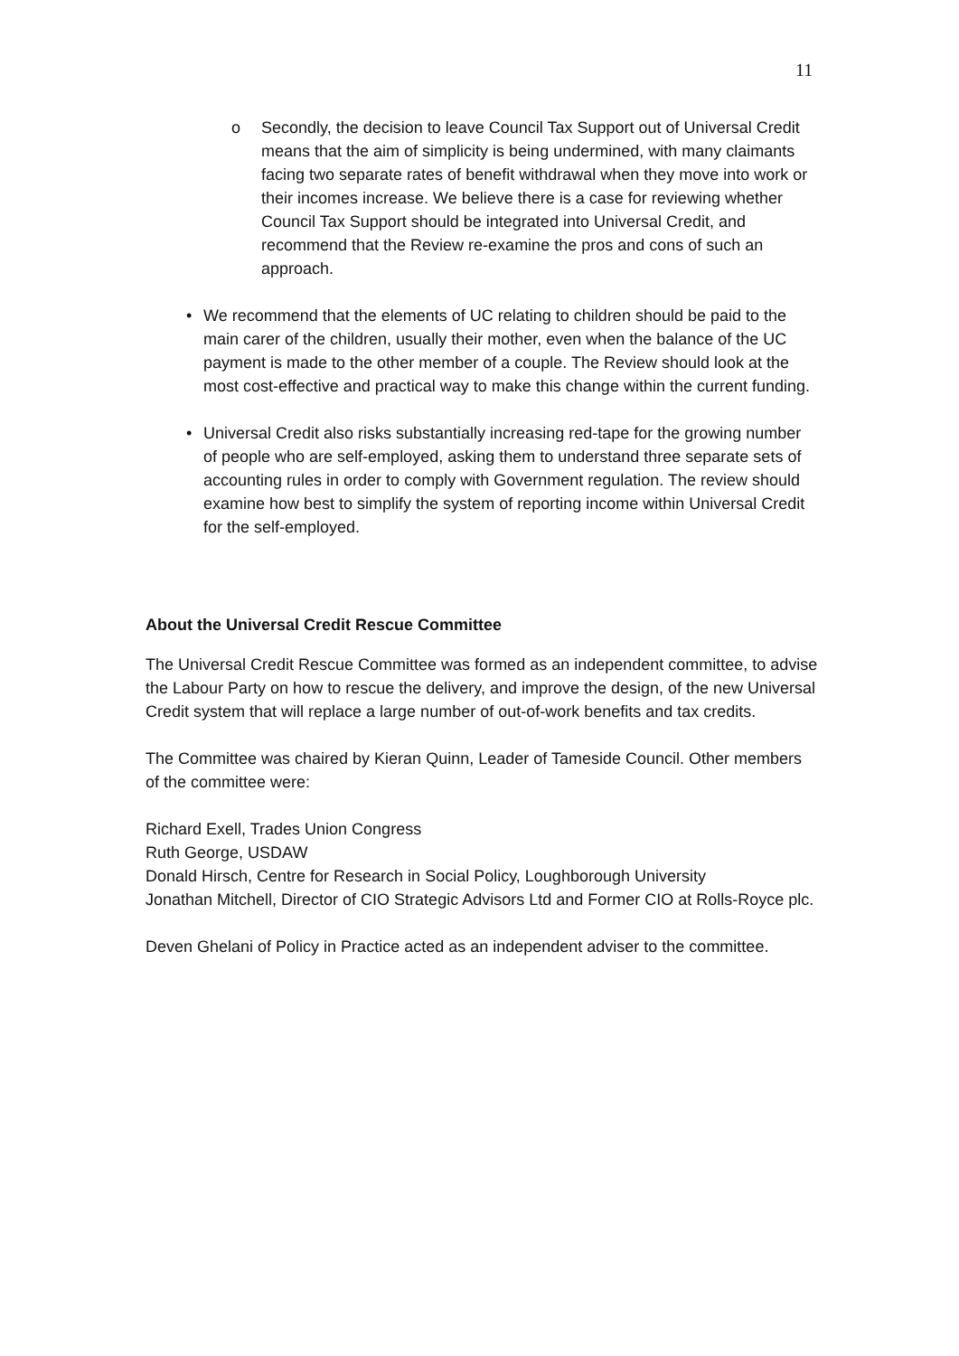11
o Secondly, the decision to leave Council Tax Support out of Universal Credit means that the aim of simplicity is being undermined, with many claimants facing two separate rates of benefit withdrawal when they move into work or their incomes increase. We believe there is a case for reviewing whether Council Tax Support should be integrated into Universal Credit, and recommend that the Review re-examine the pros and cons of such an approach.
• We recommend that the elements of UC relating to children should be paid to the main carer of the children, usually their mother, even when the balance of the UC payment is made to the other member of a couple. The Review should look at the most cost-effective and practical way to make this change within the current funding.
• Universal Credit also risks substantially increasing red-tape for the growing number of people who are self-employed, asking them to understand three separate sets of accounting rules in order to comply with Government regulation. The review should examine how best to simplify the system of reporting income within Universal Credit for the self-employed.
About the Universal Credit Rescue Committee
The Universal Credit Rescue Committee was formed as an independent committee, to advise the Labour Party on how to rescue the delivery, and improve the design, of the new Universal Credit system that will replace a large number of out-of-work benefits and tax credits.
The Committee was chaired by Kieran Quinn, Leader of Tameside Council. Other members of the committee were:
Richard Exell, Trades Union Congress
Ruth George, USDAW
Donald Hirsch, Centre for Research in Social Policy, Loughborough University
Jonathan Mitchell, Director of CIO Strategic Advisors Ltd and Former CIO at Rolls-Royce plc.
Deven Ghelani of Policy in Practice acted as an independent adviser to the committee.